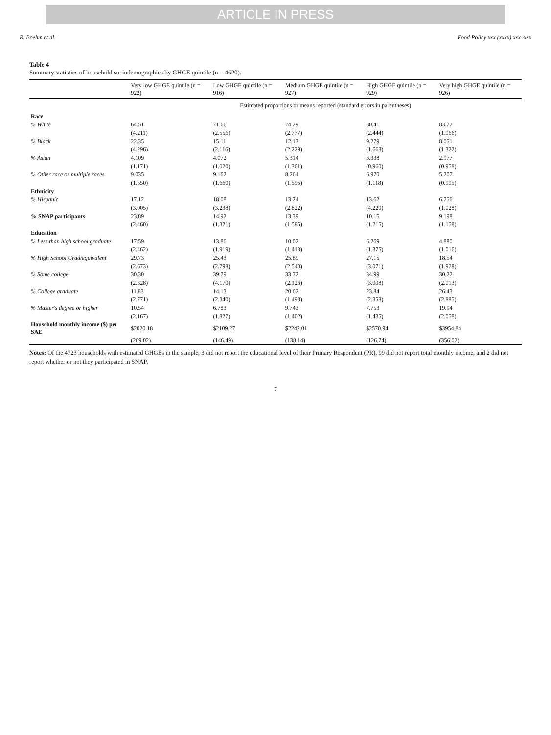ARTICLE IN PRESS
R. Boehm et al. Food Policy xxx (xxxx) xxx–xxx
Table 4
Summary statistics of household sociodemographics by GHGE quintile (n = 4620).
| | Very low GHGE quintile (n = 922) | Low GHGE quintile (n = 916) | Medium GHGE quintile (n = 927) | High GHGE quintile (n = 929) | Very high GHGE quintile (n = 926) |
| --- | --- | --- | --- | --- | --- |
| | Estimated proportions or means reported (standard errors in parentheses) | | | | |
| Race | | | | | |
| % White | 64.51 | 71.66 | 74.29 | 80.41 | 83.77 |
| | (4.211) | (2.556) | (2.777) | (2.444) | (1.966) |
| % Black | 22.35 | 15.11 | 12.13 | 9.279 | 8.051 |
| | (4.296) | (2.116) | (2.229) | (1.668) | (1.322) |
| % Asian | 4.109 | 4.072 | 5.314 | 3.338 | 2.977 |
| | (1.171) | (1.020) | (1.361) | (0.960) | (0.958) |
| % Other race or multiple races | 9.035 | 9.162 | 8.264 | 6.970 | 5.207 |
| | (1.550) | (1.660) | (1.595) | (1.118) | (0.995) |
| Ethnicity | | | | | |
| % Hispanic | 17.12 | 18.08 | 13.24 | 13.62 | 6.756 |
| | (3.005) | (3.238) | (2.822) | (4.220) | (1.028) |
| % SNAP participants | 23.89 | 14.92 | 13.39 | 10.15 | 9.198 |
| | (2.460) | (1.321) | (1.585) | (1.215) | (1.158) |
| Education | | | | | |
| % Less than high school graduate | 17.59 | 13.86 | 10.02 | 6.269 | 4.880 |
| | (2.462) | (1.919) | (1.413) | (1.375) | (1.016) |
| % High School Grad/equivalent | 29.73 | 25.43 | 25.89 | 27.15 | 18.54 |
| | (2.673) | (2.798) | (2.540) | (3.071) | (1.978) |
| % Some college | 30.30 | 39.79 | 33.72 | 34.99 | 30.22 |
| | (2.328) | (4.170) | (2.126) | (3.008) | (2.013) |
| % College graduate | 11.83 | 14.13 | 20.62 | 23.84 | 26.43 |
| | (2.771) | (2.340) | (1.498) | (2.358) | (2.885) |
| % Master's degree or higher | 10.54 | 6.783 | 9.743 | 7.753 | 19.94 |
| | (2.167) | (1.827) | (1.402) | (1.435) | (2.058) |
| Household monthly income ($) per SAE | $2020.18 | $2109.27 | $2242.01 | $2570.94 | $3954.84 |
| | (209.02) | (146.49) | (138.14) | (126.74) | (356.02) |
Notes: Of the 4723 households with estimated GHGEs in the sample, 3 did not report the educational level of their Primary Respondent (PR), 99 did not report total monthly income, and 2 did not report whether or not they participated in SNAP.
7